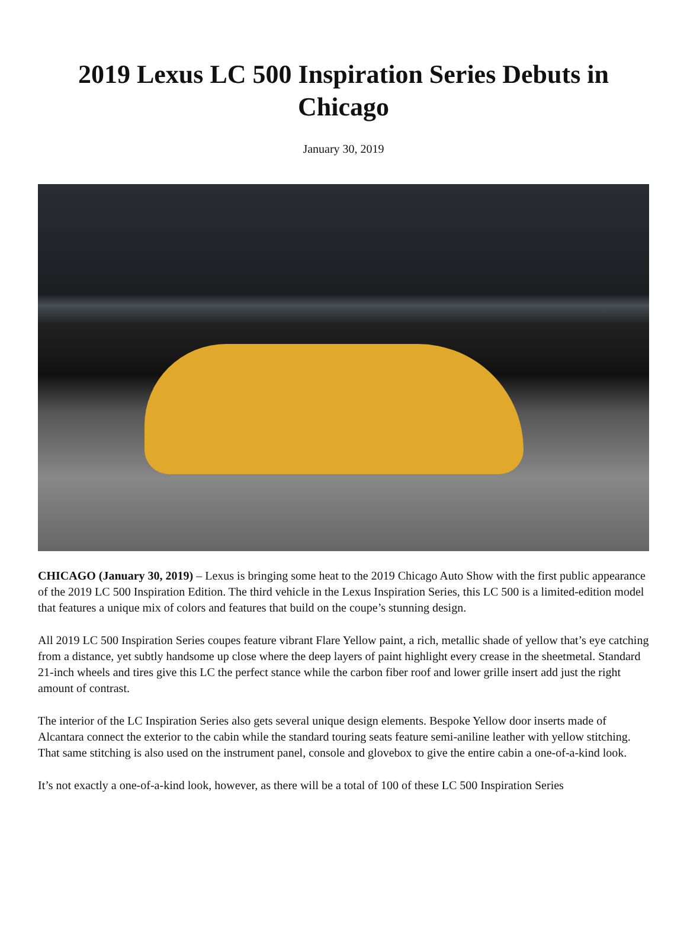2019 Lexus LC 500 Inspiration Series Debuts in Chicago
January 30, 2019
CHICAGO (January 30, 2019) – Lexus is bringing some heat to the 2019 Chicago Auto Show with the first public appearance of the 2019 LC 500 Inspiration Edition. The third vehicle in the Lexus Inspiration Series, this LC 500 is a limited-edition model that features a unique mix of colors and features that build on the coupe’s stunning design.
All 2019 LC 500 Inspiration Series coupes feature vibrant Flare Yellow paint, a rich, metallic shade of yellow that’s eye catching from a distance, yet subtly handsome up close where the deep layers of paint highlight every crease in the sheetmetal. Standard 21-inch wheels and tires give this LC the perfect stance while the carbon fiber roof and lower grille insert add just the right amount of contrast.
The interior of the LC Inspiration Series also gets several unique design elements. Bespoke Yellow door inserts made of Alcantara connect the exterior to the cabin while the standard touring seats feature semi-aniline leather with yellow stitching. That same stitching is also used on the instrument panel, console and glovebox to give the entire cabin a one-of-a-kind look.
It’s not exactly a one-of-a-kind look, however, as there will be a total of 100 of these LC 500 Inspiration Series